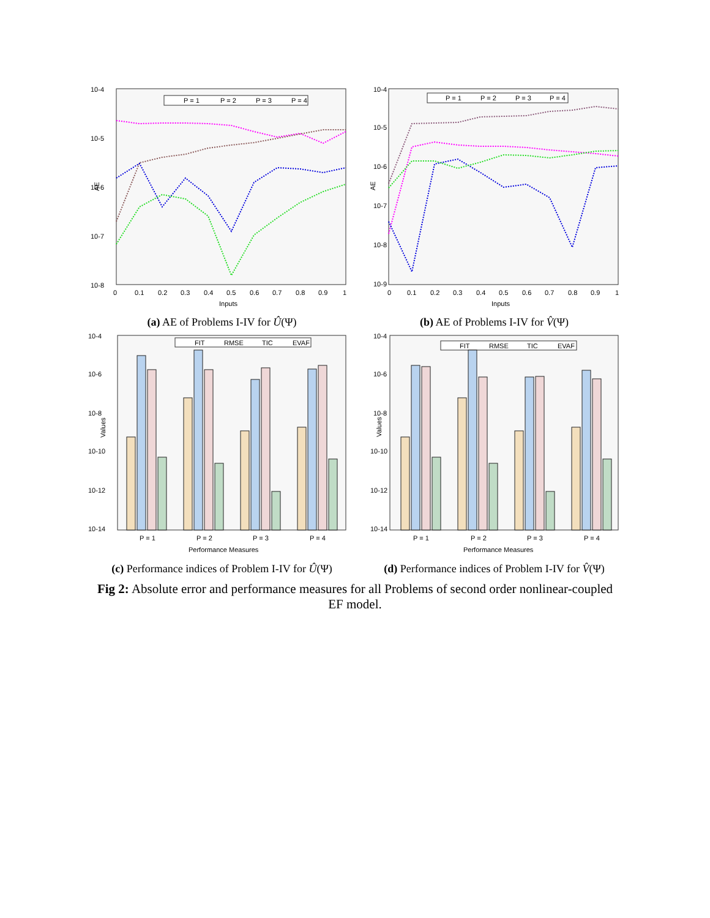10-4
10-5
10-6
10-7
10-8
AE
0
0.1
0.2
0.3
0.4
0.5
0.6
0.7
0.8
0.9
1
Inputs
P = 1
P = 2
P = 3
P = 4
(a) AE of Problems I-IV for Û(Ψ)
10-4
10-6
10-8
10-10
10-12
10-14
Values
FIT
RMSE
TIC
EVAF
P = 1
P = 2
P = 3
P = 4
Performance Measures
(c) Performance indices of Problem I-IV for Û(Ψ)
10-4
10-5
10-6
10-7
10-8
10-9
AE
0
0.1
0.2
0.3
0.4
0.5
0.6
0.7
0.8
0.9
1
Inputs
P = 1
P = 2
P = 3
P = 4
(b) AE of Problems I-IV for V̂(Ψ)
10-4
10-6
10-8
10-10
10-12
10-14
Values
FIT
RMSE
TIC
EVAF
P = 1
P = 2
P = 3
P = 4
Performance Measures
(d) Performance indices of Problem I-IV for V̂(Ψ)
Fig 2: Absolute error and performance measures for all Problems of second order nonlinear-coupled EF model.